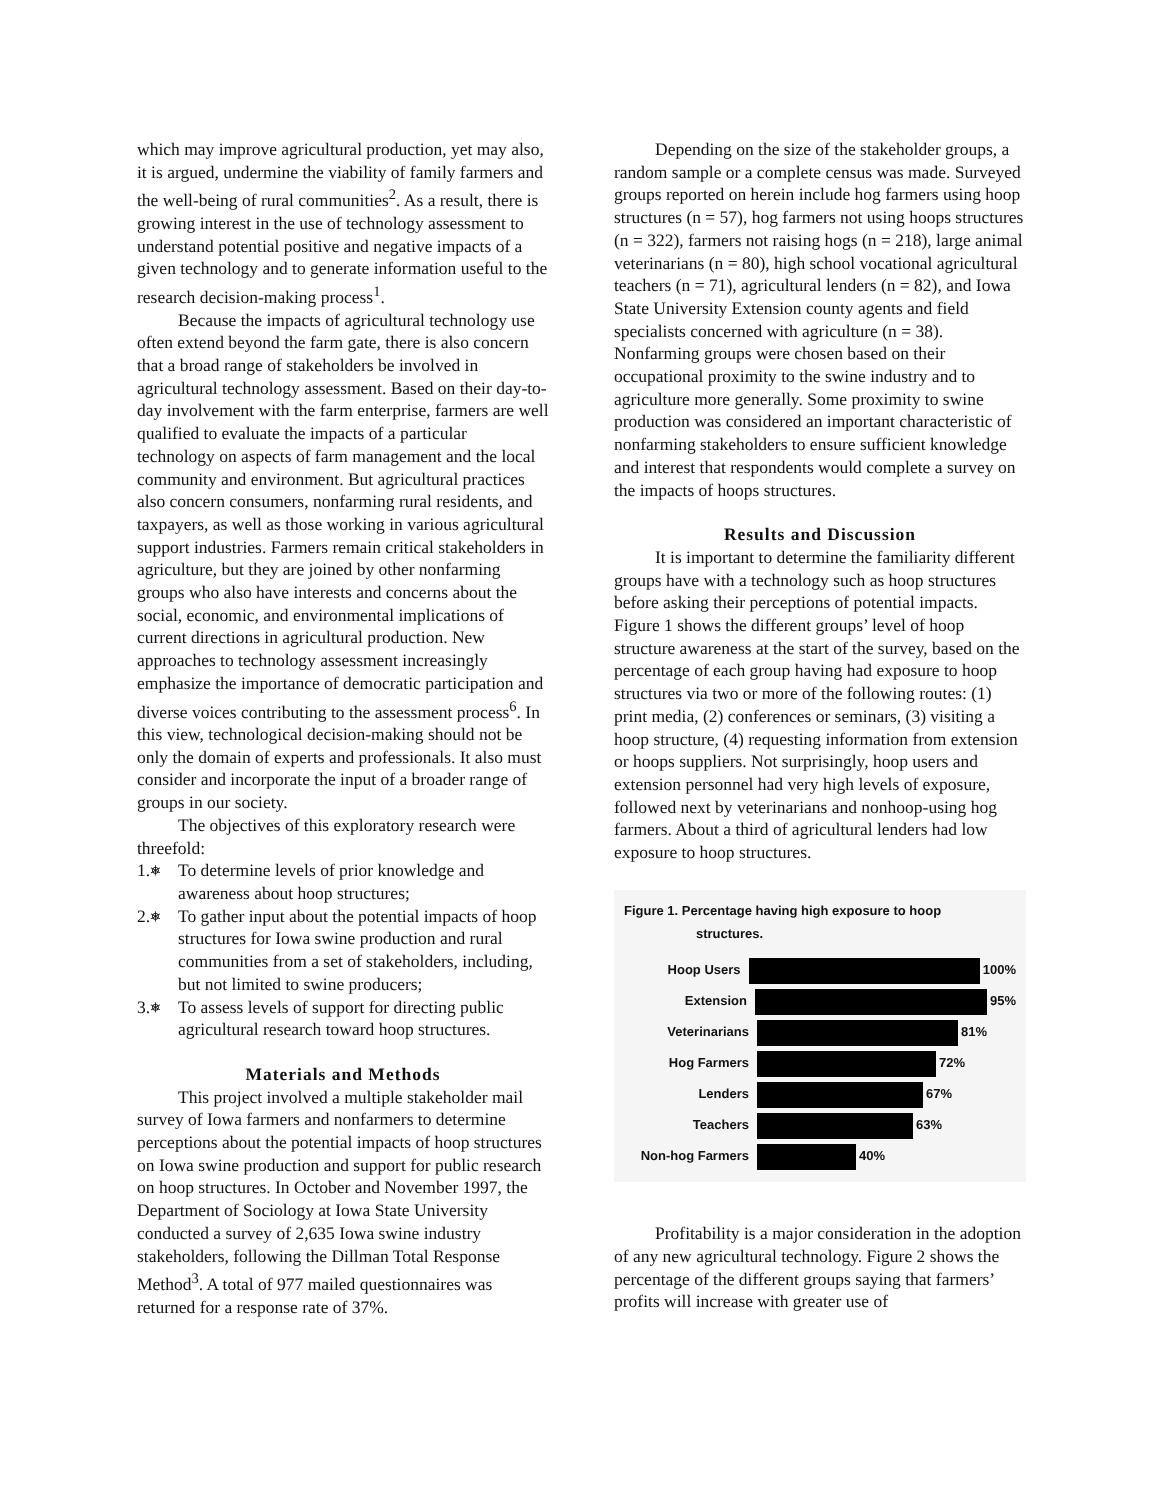which may improve agricultural production, yet may also, it is argued, undermine the viability of family farmers and the well-being of rural communities<sup>2</sup>. As a result, there is growing interest in the use of technology assessment to understand potential positive and negative impacts of a given technology and to generate information useful to the research decision-making process<sup>1</sup>.
Because the impacts of agricultural technology use often extend beyond the farm gate, there is also concern that a broad range of stakeholders be involved in agricultural technology assessment. Based on their day-to-day involvement with the farm enterprise, farmers are well qualified to evaluate the impacts of a particular technology on aspects of farm management and the local community and environment. But agricultural practices also concern consumers, nonfarming rural residents, and taxpayers, as well as those working in various agricultural support industries. Farmers remain critical stakeholders in agriculture, but they are joined by other nonfarming groups who also have interests and concerns about the social, economic, and environmental implications of current directions in agricultural production. New approaches to technology assessment increasingly emphasize the importance of democratic participation and diverse voices contributing to the assessment process<sup>6</sup>. In this view, technological decision-making should not be only the domain of experts and professionals. It also must consider and incorporate the input of a broader range of groups in our society.
The objectives of this exploratory research were threefold:
1.⎈ To determine levels of prior knowledge and awareness about hoop structures;
2.⎈ To gather input about the potential impacts of hoop structures for Iowa swine production and rural communities from a set of stakeholders, including, but not limited to swine producers;
3.⎈ To assess levels of support for directing public agricultural research toward hoop structures.
Materials and Methods
This project involved a multiple stakeholder mail survey of Iowa farmers and nonfarmers to determine perceptions about the potential impacts of hoop structures on Iowa swine production and support for public research on hoop structures. In October and November 1997, the Department of Sociology at Iowa State University conducted a survey of 2,635 Iowa swine industry stakeholders, following the Dillman Total Response Method<sup>3</sup>. A total of 977 mailed questionnaires was returned for a response rate of 37%.
Depending on the size of the stakeholder groups, a random sample or a complete census was made. Surveyed groups reported on herein include hog farmers using hoop structures (n = 57), hog farmers not using hoops structures (n = 322), farmers not raising hogs (n = 218), large animal veterinarians (n = 80), high school vocational agricultural teachers (n = 71), agricultural lenders (n = 82), and Iowa State University Extension county agents and field specialists concerned with agriculture (n = 38). Nonfarming groups were chosen based on their occupational proximity to the swine industry and to agriculture more generally. Some proximity to swine production was considered an important characteristic of nonfarming stakeholders to ensure sufficient knowledge and interest that respondents would complete a survey on the impacts of hoops structures.
Results and Discussion
It is important to determine the familiarity different groups have with a technology such as hoop structures before asking their perceptions of potential impacts. Figure 1 shows the different groups’ level of hoop structure awareness at the start of the survey, based on the percentage of each group having had exposure to hoop structures via two or more of the following routes: (1) print media, (2) conferences or seminars, (3) visiting a hoop structure, (4) requesting information from extension or hoops suppliers. Not surprisingly, hoop users and extension personnel had very high levels of exposure, followed next by veterinarians and nonhoop-using hog farmers. About a third of agricultural lenders had low exposure to hoop structures.
Figure 1. Percentage having high exposure to hoop
structures.
Hoop Users 100%
Extension 95%
Veterinarians 81%
Hog Farmers 72%
Lenders 67%
Teachers 63%
Non-hog Farmers 40%
Profitability is a major consideration in the adoption of any new agricultural technology. Figure 2 shows the percentage of the different groups saying that farmers’ profits will increase with greater use of